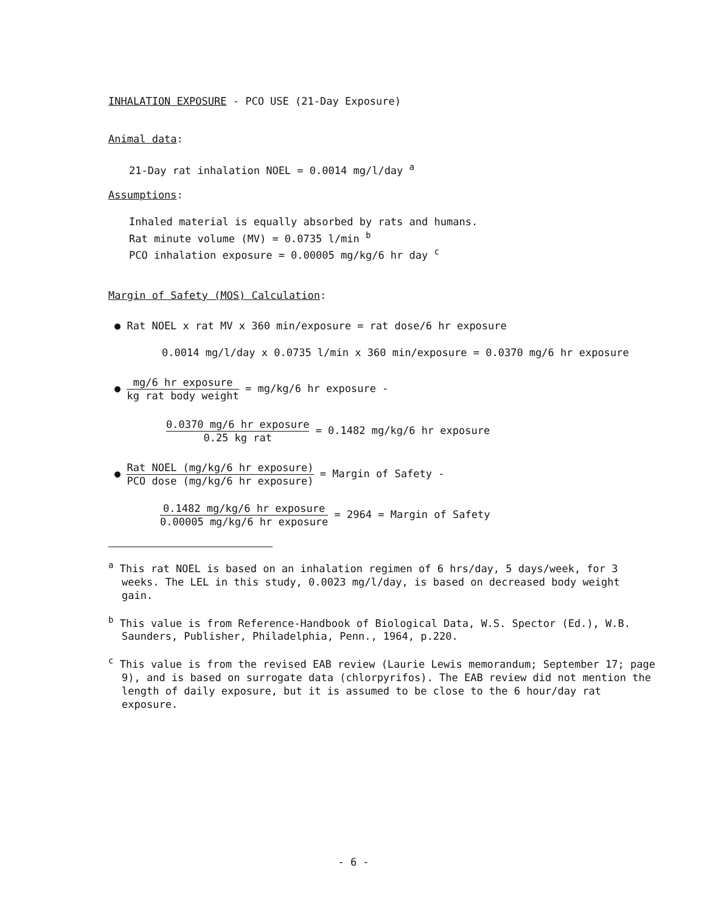INHALATION EXPOSURE - PCO USE (21-Day Exposure)
Animal data:
21-Day rat inhalation NOEL = 0.0014 mg/l/day <sup>a</sup>
Assumptions:
Inhaled material is equally absorbed by rats and humans.
Rat minute volume (MV) = 0.0735 l/min <sup>b</sup>
PCO inhalation exposure = 0.00005 mg/kg/6 hr day <sup>c</sup>
Margin of Safety (MOS) Calculation:
● Rat NOEL x rat MV x 360 min/exposure = rat dose/6 hr exposure
0.0014 mg/l/day x 0.0735 l/min x 360 min/exposure = 0.0370 mg/6 hr exposure
● mg/6 hr exposure kg rat body weight = mg/kg/6 hr exposure -
0.0370 mg/6 hr exposure 0.25 kg rat = 0.1482 mg/kg/6 hr exposure
● Rat NOEL (mg/kg/6 hr exposure) PCO dose (mg/kg/6 hr exposure) = Margin of Safety -
0.1482 mg/kg/6 hr exposure 0.00005 mg/kg/6 hr exposure = 2964 = Margin of Safety
<sup>a</sup> This rat NOEL is based on an inhalation regimen of 6 hrs/day, 5 days/week, for 3 weeks. The LEL in this study, 0.0023 mg/l/day, is based on decreased body weight gain.
<sup>b</sup> This value is from Reference-Handbook of Biological Data, W.S. Spector (Ed.), W.B. Saunders, Publisher, Philadelphia, Penn., 1964, p.220.
<sup>c</sup> This value is from the revised EAB review (Laurie Lewis memorandum; September 17; page 9), and is based on surrogate data (chlorpyrifos). The EAB review did not mention the length of daily exposure, but it is assumed to be close to the 6 hour/day rat exposure.
- 6 -